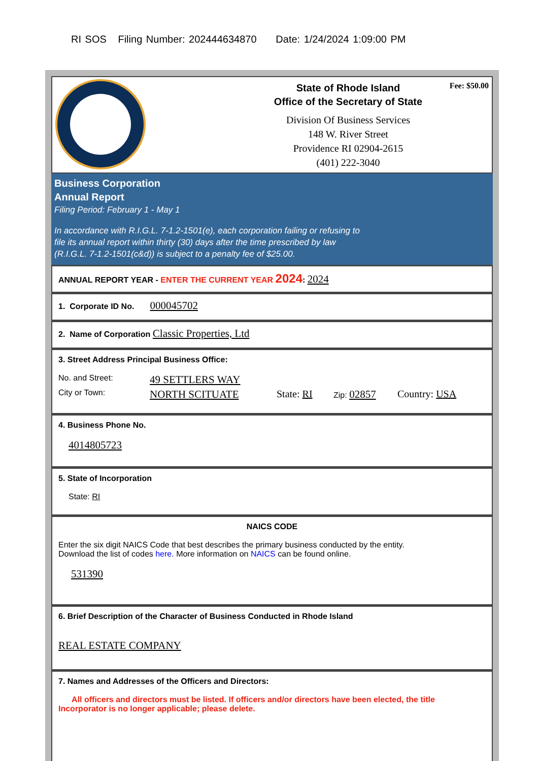RI SOS Filing Number: 202444634870 Date: 1/24/2024 1:09:00 PM
Fee: $50.00
State of Rhode Island
Office of the Secretary of State
Division Of Business Services
148 W. River Street
Providence RI 02904-2615
(401) 222-3040
Business Corporation
Annual Report
Filing Period: February 1 - May 1
In accordance with R.I.G.L. 7-1.2-1501(e), each corporation failing or refusing to
file its annual report within thirty (30) days after the time prescribed by law
(R.I.G.L. 7-1.2-1501(c&d)) is subject to a penalty fee of $25.00.
ANNUAL REPORT YEAR - ENTER THE CURRENT YEAR 2024: 2024
1. Corporate ID No. 000045702
2. Name of Corporation Classic Properties, Ltd
3. Street Address Principal Business Office:
No. and Street: 49 SETTLERS WAY
City or Town: NORTH SCITUATE State: RI Zip: 02857 Country: USA
4. Business Phone No.
4014805723
5. State of Incorporation
State: RI
NAICS CODE
Enter the six digit NAICS Code that best describes the primary business conducted by the entity.
Download the list of codes here. More information on NAICS can be found online.
531390
6. Brief Description of the Character of Business Conducted in Rhode Island
REAL ESTATE COMPANY
7. Names and Addresses of the Officers and Directors:
All officers and directors must be listed. If officers and/or directors have been elected, the title Incorporator is no longer applicable; please delete.